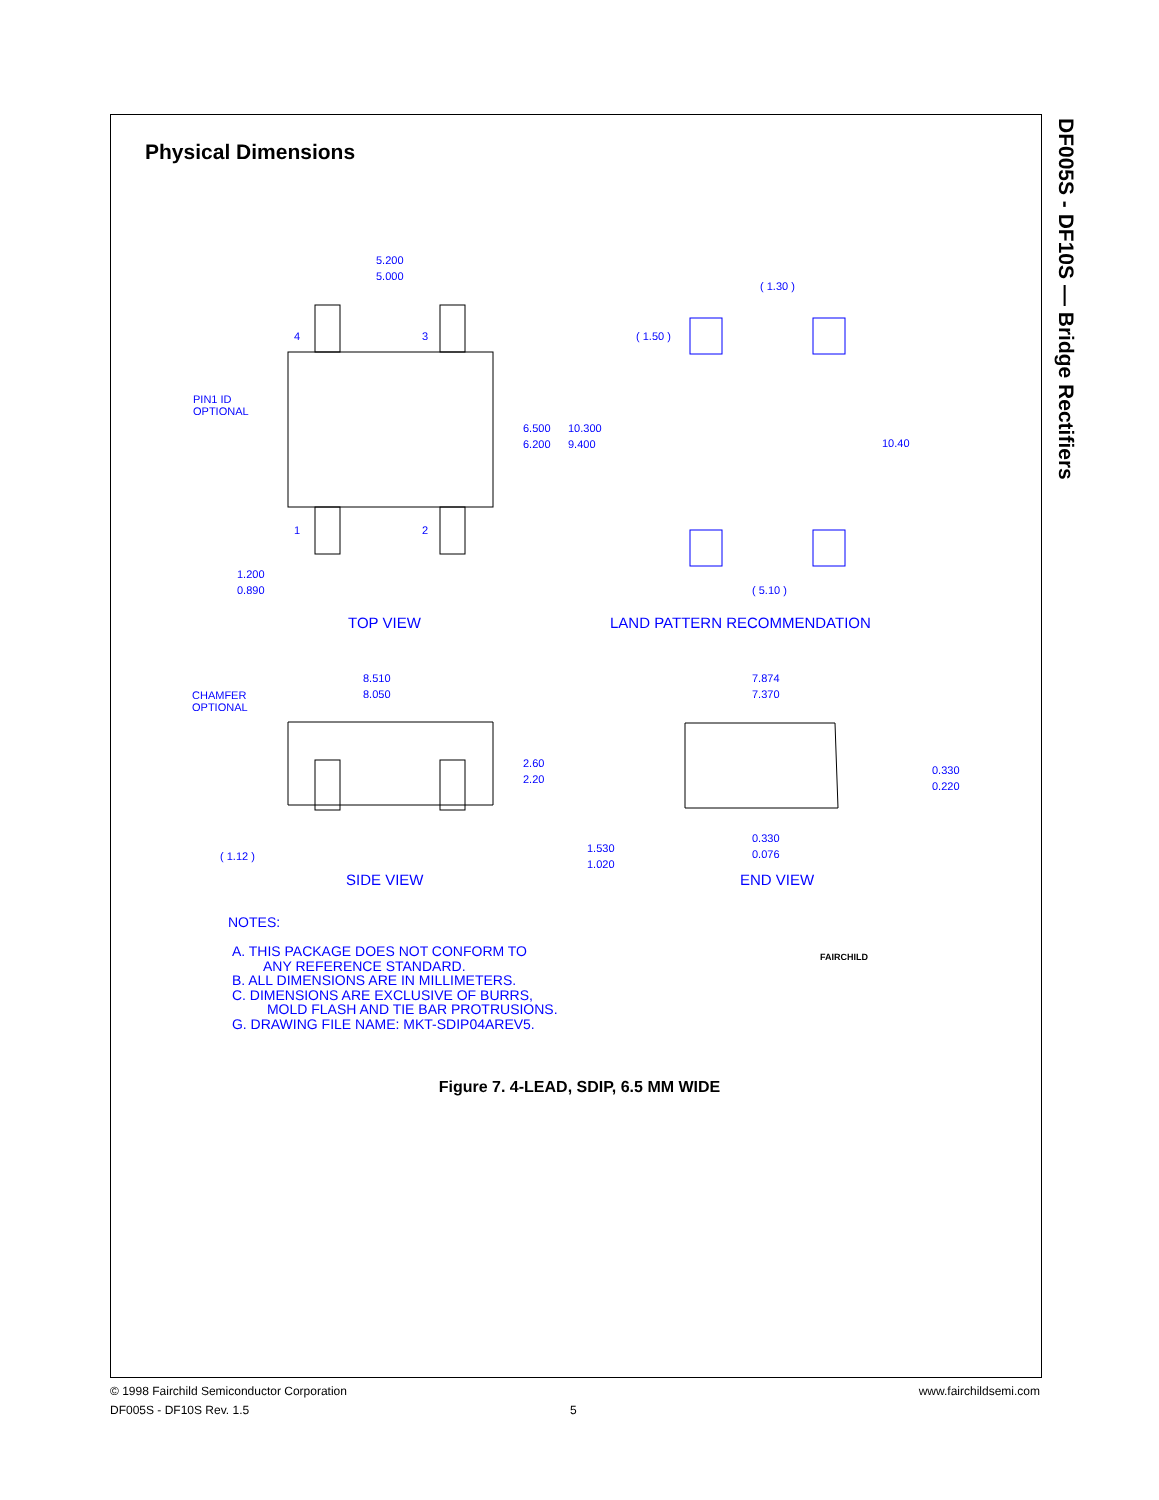DF005S - DF10S — Bridge Rectifiers
Physical Dimensions
5.200
5.000
4
3
1
2
PIN1 ID
OPTIONAL
6.500
6.200
10.300
9.400
1.200
0.890
( 1.30 )
( 1.50 )
10.40
( 5.10 )
TOP VIEW
LAND PATTERN RECOMMENDATION
8.510
8.050
CHAMFER
OPTIONAL
2.60
2.20
( 1.12 )
7.874
7.370
0.330
0.220
0.330
0.076
1.530
1.020
SIDE VIEW
END VIEW
FAIRCHILD
NOTES:
A. THIS PACKAGE DOES NOT CONFORM TO
ANY REFERENCE STANDARD.
B. ALL DIMENSIONS ARE IN MILLIMETERS.
C. DIMENSIONS ARE EXCLUSIVE OF BURRS,
MOLD FLASH AND TIE BAR PROTRUSIONS.
G. DRAWING FILE NAME: MKT-SDIP04AREV5.
Figure 7. 4-LEAD, SDIP, 6.5 MM WIDE
© 1998 Fairchild Semiconductor Corporation www.fairchildsemi.com
DF005S - DF10S Rev. 1.5 5